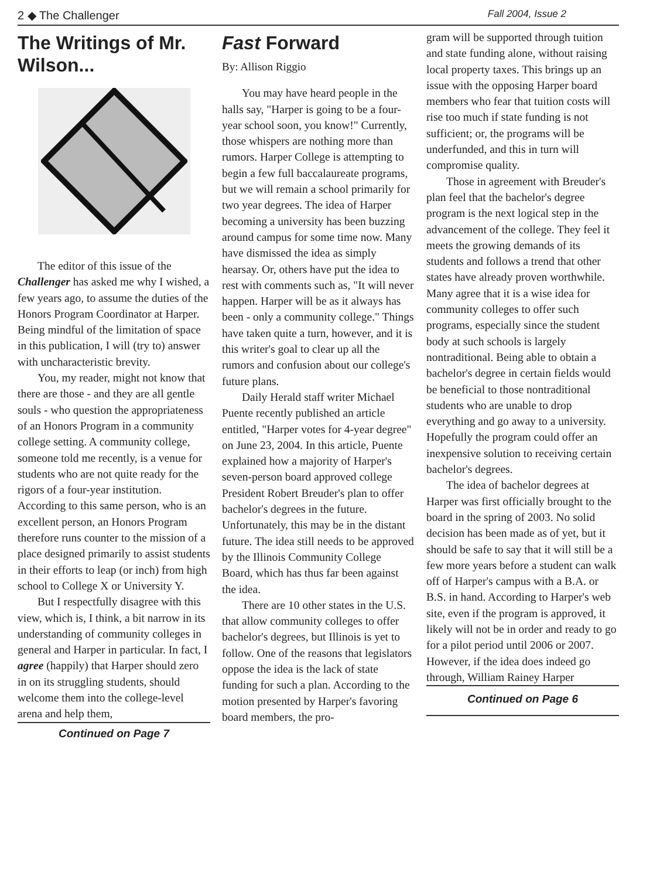2 ◆ The Challenger Fall 2004, Issue 2
The Writings of Mr. Wilson...
The editor of this issue of the Challenger has asked me why I wished, a few years ago, to assume the duties of the Honors Program Coordinator at Harper. Being mindful of the limitation of space in this publication, I will (try to) answer with uncharacteristic brevity.
You, my reader, might not know that there are those - and they are all gentle souls - who question the appropriateness of an Honors Program in a community college setting. A community college, someone told me recently, is a venue for students who are not quite ready for the rigors of a four-year institution. According to this same person, who is an excellent person, an Honors Program therefore runs counter to the mission of a place designed primarily to assist students in their efforts to leap (or inch) from high school to College X or University Y.
But I respectfully disagree with this view, which is, I think, a bit narrow in its understanding of community colleges in general and Harper in particular. In fact, I agree (happily) that Harper should zero in on its struggling students, should welcome them into the college-level arena and help them,
Continued on Page 7
Fast Forward
By: Allison Riggio
You may have heard people in the halls say, "Harper is going to be a four-year school soon, you know!" Currently, those whispers are nothing more than rumors. Harper College is attempting to begin a few full baccalaureate programs, but we will remain a school primarily for two year degrees. The idea of Harper becoming a university has been buzzing around campus for some time now. Many have dismissed the idea as simply hearsay. Or, others have put the idea to rest with comments such as, "It will never happen. Harper will be as it always has been - only a community college." Things have taken quite a turn, however, and it is this writer's goal to clear up all the rumors and confusion about our college's future plans.
Daily Herald staff writer Michael Puente recently published an article entitled, "Harper votes for 4-year degree" on June 23, 2004. In this article, Puente explained how a majority of Harper's seven-person board approved college President Robert Breuder's plan to offer bachelor's degrees in the future. Unfortunately, this may be in the distant future. The idea still needs to be approved by the Illinois Community College Board, which has thus far been against the idea.
There are 10 other states in the U.S. that allow community colleges to offer bachelor's degrees, but Illinois is yet to follow. One of the reasons that legislators oppose the idea is the lack of state funding for such a plan. According to the motion presented by Harper's favoring board members, the pro-
gram will be supported through tuition and state funding alone, without raising local property taxes. This brings up an issue with the opposing Harper board members who fear that tuition costs will rise too much if state funding is not sufficient; or, the programs will be underfunded, and this in turn will compromise quality.
Those in agreement with Breuder's plan feel that the bachelor's degree program is the next logical step in the advancement of the college. They feel it meets the growing demands of its students and follows a trend that other states have already proven worthwhile. Many agree that it is a wise idea for community colleges to offer such programs, especially since the student body at such schools is largely nontraditional. Being able to obtain a bachelor's degree in certain fields would be beneficial to those nontraditional students who are unable to drop everything and go away to a university. Hopefully the program could offer an inexpensive solution to receiving certain bachelor's degrees.
The idea of bachelor degrees at Harper was first officially brought to the board in the spring of 2003. No solid decision has been made as of yet, but it should be safe to say that it will still be a few more years before a student can walk off of Harper's campus with a B.A. or B.S. in hand. According to Harper's web site, even if the program is approved, it likely will not be in order and ready to go for a pilot period until 2006 or 2007. However, if the idea does indeed go through, William Rainey Harper
Continued on Page 6